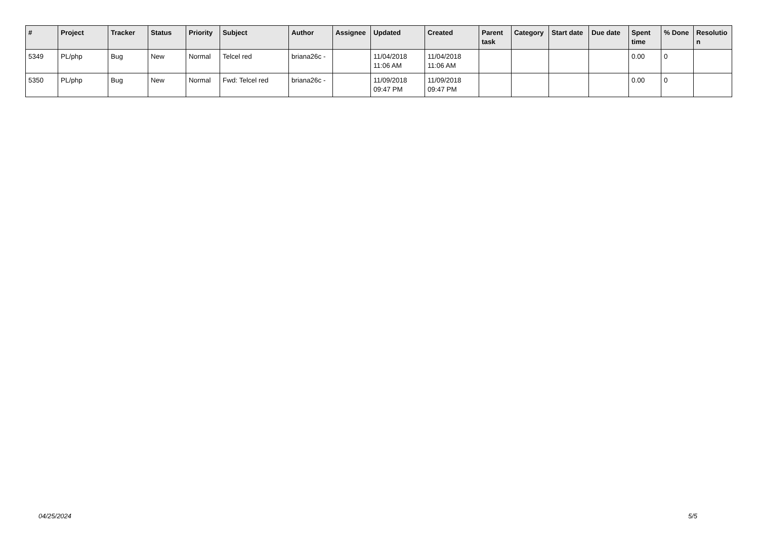| # | Project | Tracker | Status | Priority | Subject | Author | Assignee | Updated | Created | Parent task | Category | Start date | Due date | Spent time | % Done | Resolutio n |
| --- | --- | --- | --- | --- | --- | --- | --- | --- | --- | --- | --- | --- | --- | --- | --- | --- |
| 5349 | PL/php | Bug | New | Normal | Telcel red | briana26c - | | 11/04/2018 11:06 AM | 11/04/2018 11:06 AM | | | | | 0.00 | 0 | |
| 5350 | PL/php | Bug | New | Normal | Fwd: Telcel red | briana26c - | | 11/09/2018 09:47 PM | 11/09/2018 09:47 PM | | | | | 0.00 | 0 | |
04/25/2024 5/5